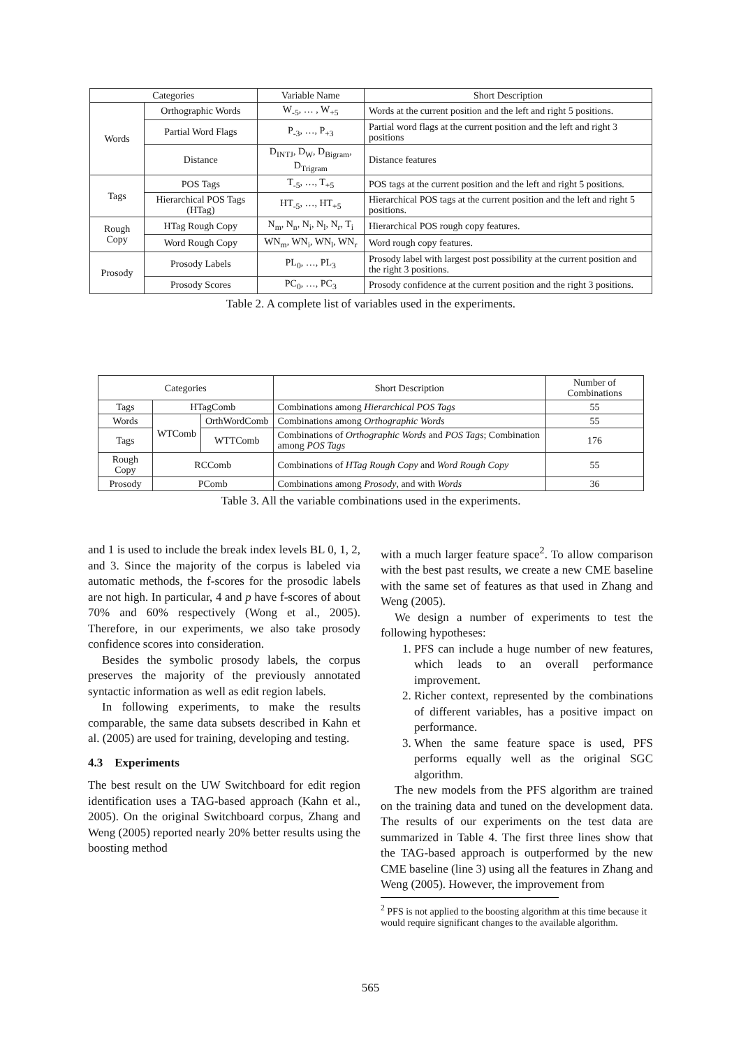| Categories | | Variable Name | Short Description |
| --- | --- | --- | --- |
| Words | Orthographic Words | W<sub>-5</sub>, … , W<sub>+5</sub> | Words at the current position and the left and right 5 positions. |
| | Partial Word Flags | P<sub>-3</sub>, …, P<sub>+3</sub> | Partial word flags at the current position and the left and right 3 positions |
| | Distance | D<sub>INTJ</sub>, D<sub>W</sub>, D<sub>Bigram</sub>, D<sub>Trigram</sub> | Distance features |
| Tags | POS Tags | T<sub>-5</sub>, …, T<sub>+5</sub> | POS tags at the current position and the left and right 5 positions. |
| | Hierarchical POS Tags (HTag) | HT<sub>-5</sub>, …, HT<sub>+5</sub> | Hierarchical POS tags at the current position and the left and right 5 positions. |
| Rough Copy | HTag Rough Copy | N<sub>m</sub>, N<sub>n</sub>, N<sub>i</sub>, N<sub>l</sub>, N<sub>r</sub>, T<sub>i</sub> | Hierarchical POS rough copy features. |
| | Word Rough Copy | WN<sub>m</sub>, WN<sub>i</sub>, WN<sub>l</sub>, WN<sub>r</sub> | Word rough copy features. |
| Prosody | Prosody Labels | PL<sub>0</sub>, …, PL<sub>3</sub> | Prosody label with largest post possibility at the current position and the right 3 positions. |
| | Prosody Scores | PC<sub>0</sub>, …, PC<sub>3</sub> | Prosody confidence at the current position and the right 3 positions. |
Table 2. A complete list of variables used in the experiments.
| Categories | | | Short Description | Number of Combinations |
| --- | --- | --- | --- | --- |
| Tags | HTagComb | | Combinations among Hierarchical POS Tags | 55 |
| Words | WTComb | OrthWordComb | Combinations among Orthographic Words | 55 |
| Tags | | WTTComb | Combinations of Orthographic Words and POS Tags ; Combination among POS Tags | 176 |
| Rough Copy | RCComb | | Combinations of HTag Rough Copy and Word Rough Copy | 55 |
| Prosody | PComb | | Combinations among Prosody , and with Words | 36 |
Table 3. All the variable combinations used in the experiments.
and 1 is used to include the break index levels BL 0, 1, 2, and 3. Since the majority of the corpus is labeled via automatic methods, the f-scores for the prosodic labels are not high. In particular, 4 and p have f-scores of about 70% and 60% respectively (Wong et al., 2005). Therefore, in our experiments, we also take prosody confidence scores into consideration.
Besides the symbolic prosody labels, the corpus preserves the majority of the previously annotated syntactic information as well as edit region labels.
In following experiments, to make the results comparable, the same data subsets described in Kahn et al. (2005) are used for training, developing and testing.
4.3 Experiments
The best result on the UW Switchboard for edit region identification uses a TAG-based approach (Kahn et al., 2005). On the original Switchboard corpus, Zhang and Weng (2005) reported nearly 20% better results using the boosting method
with a much larger feature space<sup>2</sup>. To allow comparison with the best past results, we create a new CME baseline with the same set of features as that used in Zhang and Weng (2005).
We design a number of experiments to test the following hypotheses:
1. PFS can include a huge number of new features, which leads to an overall performance improvement.
2. Richer context, represented by the combinations of different variables, has a positive impact on performance.
3. When the same feature space is used, PFS performs equally well as the original SGC algorithm.
The new models from the PFS algorithm are trained on the training data and tuned on the development data. The results of our experiments on the test data are summarized in Table 4. The first three lines show that the TAG-based approach is outperformed by the new CME baseline (line 3) using all the features in Zhang and Weng (2005). However, the improvement from
<sup>2</sup> PFS is not applied to the boosting algorithm at this time because it would require significant changes to the available algorithm.
565